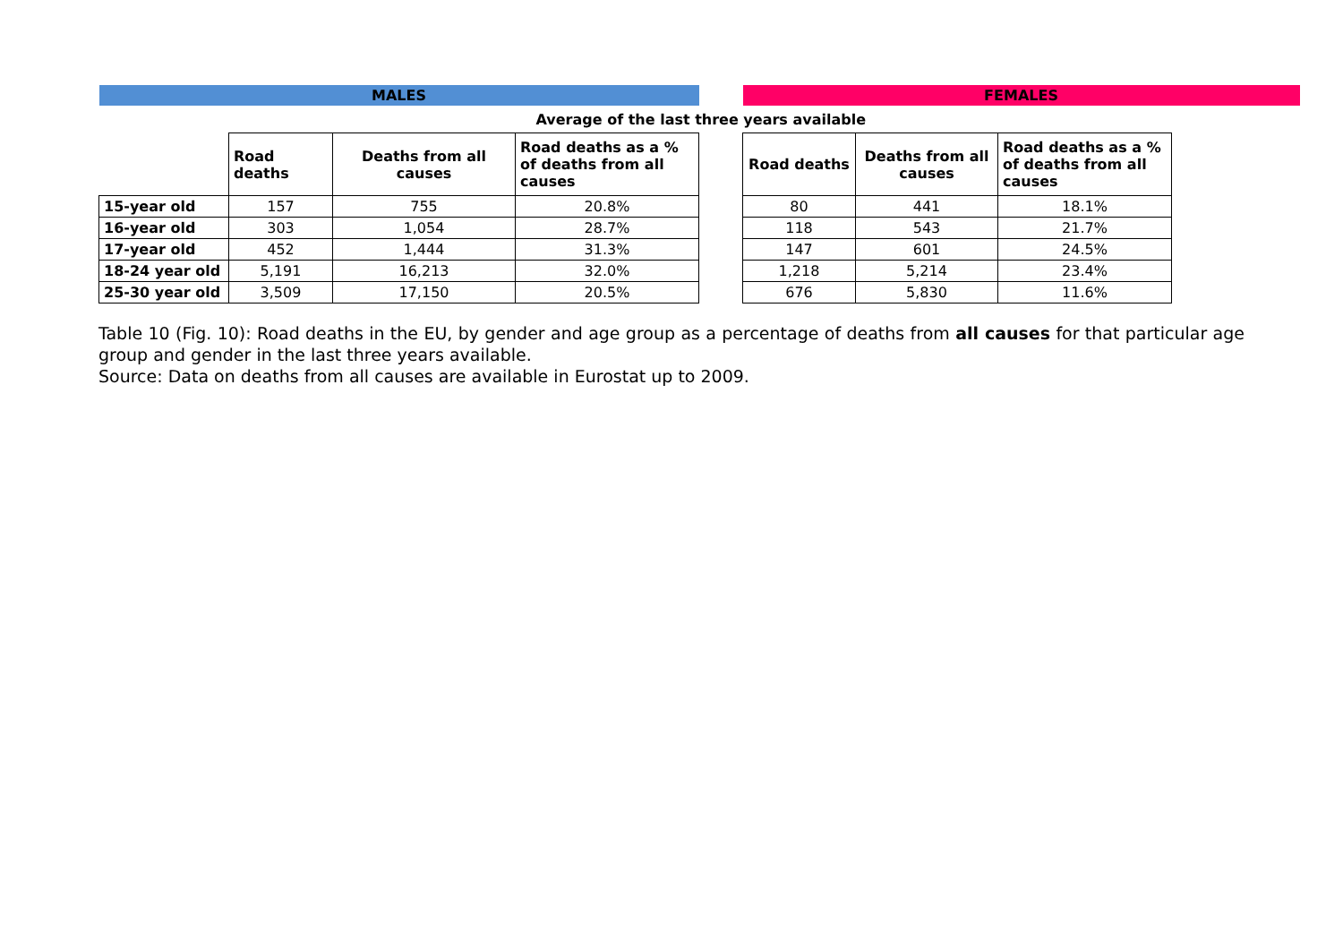| MALES | | | | | FEMALES | | | |
| Average of the last three years available | | | | | | | | |
| | Road deaths | Deaths from all causes | Road deaths as a % of deaths from all causes | | Road deaths | Deaths from all causes | Road deaths as a % of deaths from all causes | |
| 15-year old | 157 | 755 | 20.8% | | 80 | 441 | 18.1% | |
| 16-year old | 303 | 1,054 | 28.7% | | 118 | 543 | 21.7% | |
| 17-year old | 452 | 1,444 | 31.3% | | 147 | 601 | 24.5% | |
| 18-24 year old | 5,191 | 16,213 | 32.0% | | 1,218 | 5,214 | 23.4% | |
| 25-30 year old | 3,509 | 17,150 | 20.5% | | 676 | 5,830 | 11.6% | |
Table 10 (Fig. 10): Road deaths in the EU, by gender and age group as a percentage of deaths from all causes for that particular age group and gender in the last three years available.
Source: Data on deaths from all causes are available in Eurostat up to 2009.